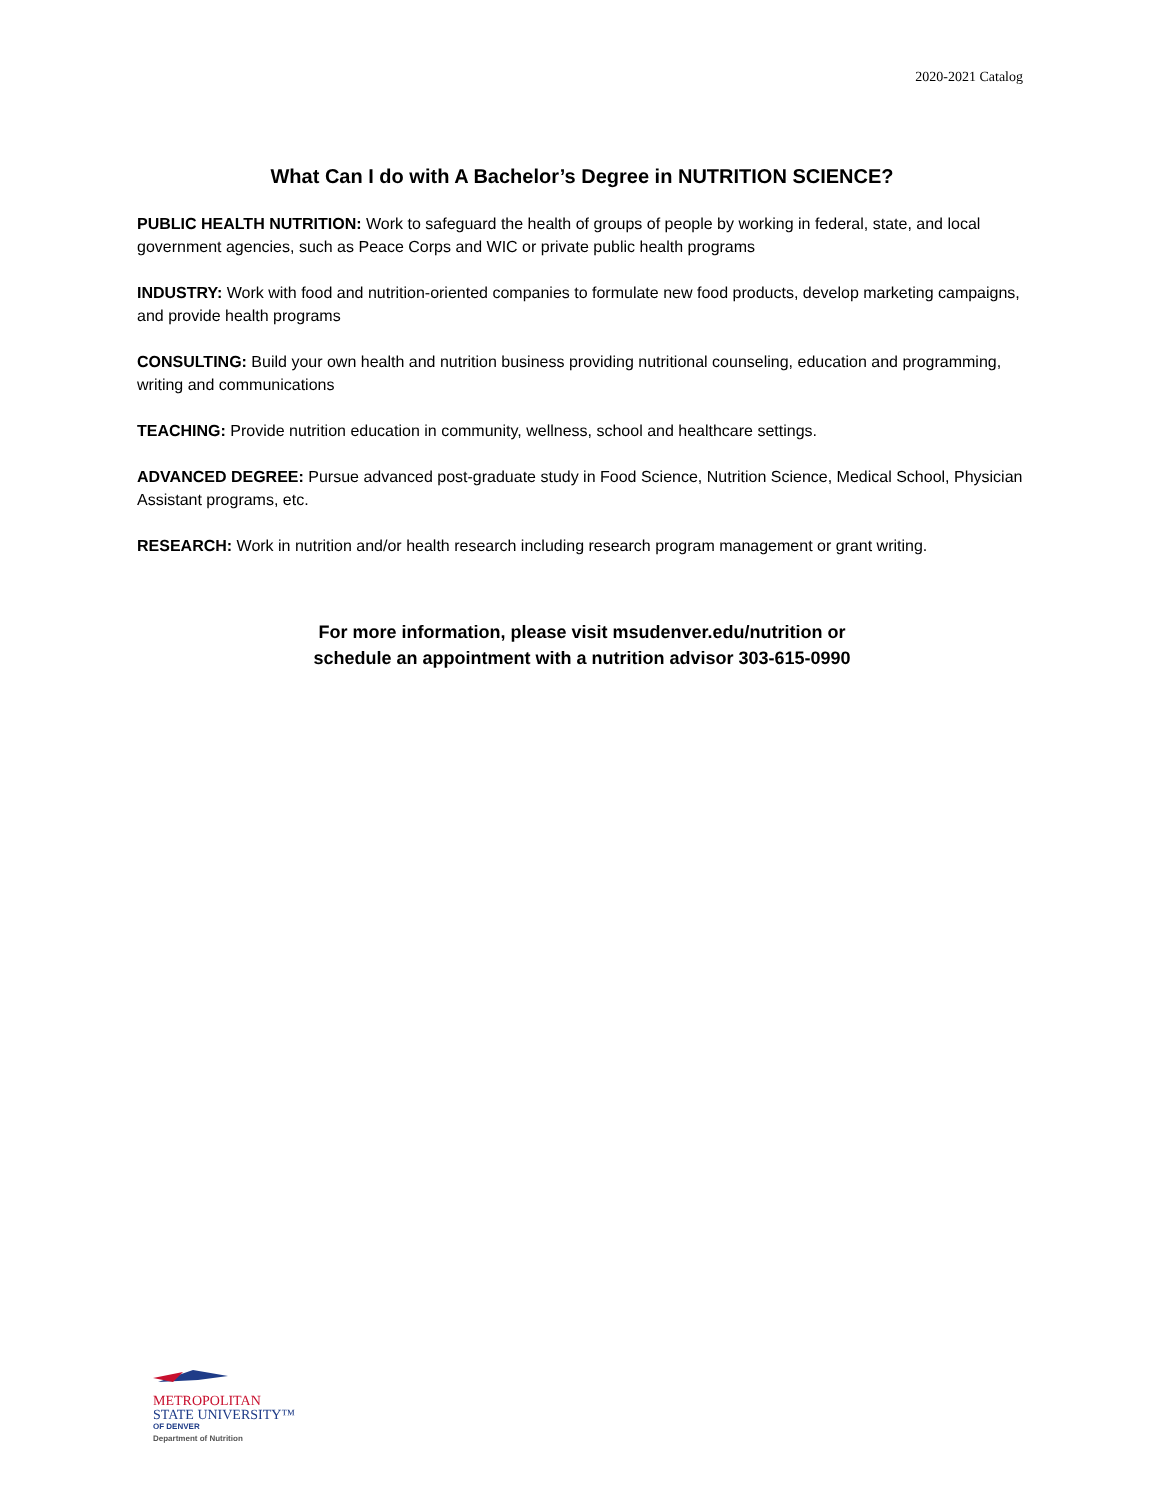2020-2021 Catalog
What Can I do with A Bachelor’s Degree in NUTRITION SCIENCE?
PUBLIC HEALTH NUTRITION: Work to safeguard the health of groups of people by working in federal, state, and local government agencies, such as Peace Corps and WIC or private public health programs
INDUSTRY: Work with food and nutrition-oriented companies to formulate new food products, develop marketing campaigns, and provide health programs
CONSULTING: Build your own health and nutrition business providing nutritional counseling, education and programming, writing and communications
TEACHING: Provide nutrition education in community, wellness, school and healthcare settings.
ADVANCED DEGREE: Pursue advanced post-graduate study in Food Science, Nutrition Science, Medical School, Physician Assistant programs, etc.
RESEARCH: Work in nutrition and/or health research including research program management or grant writing.
For more information, please visit msudenver.edu/nutrition or
schedule an appointment with a nutrition advisor 303-615-0990
METROPOLITAN
STATE UNIVERSITY™
OF DENVER
Department of Nutrition